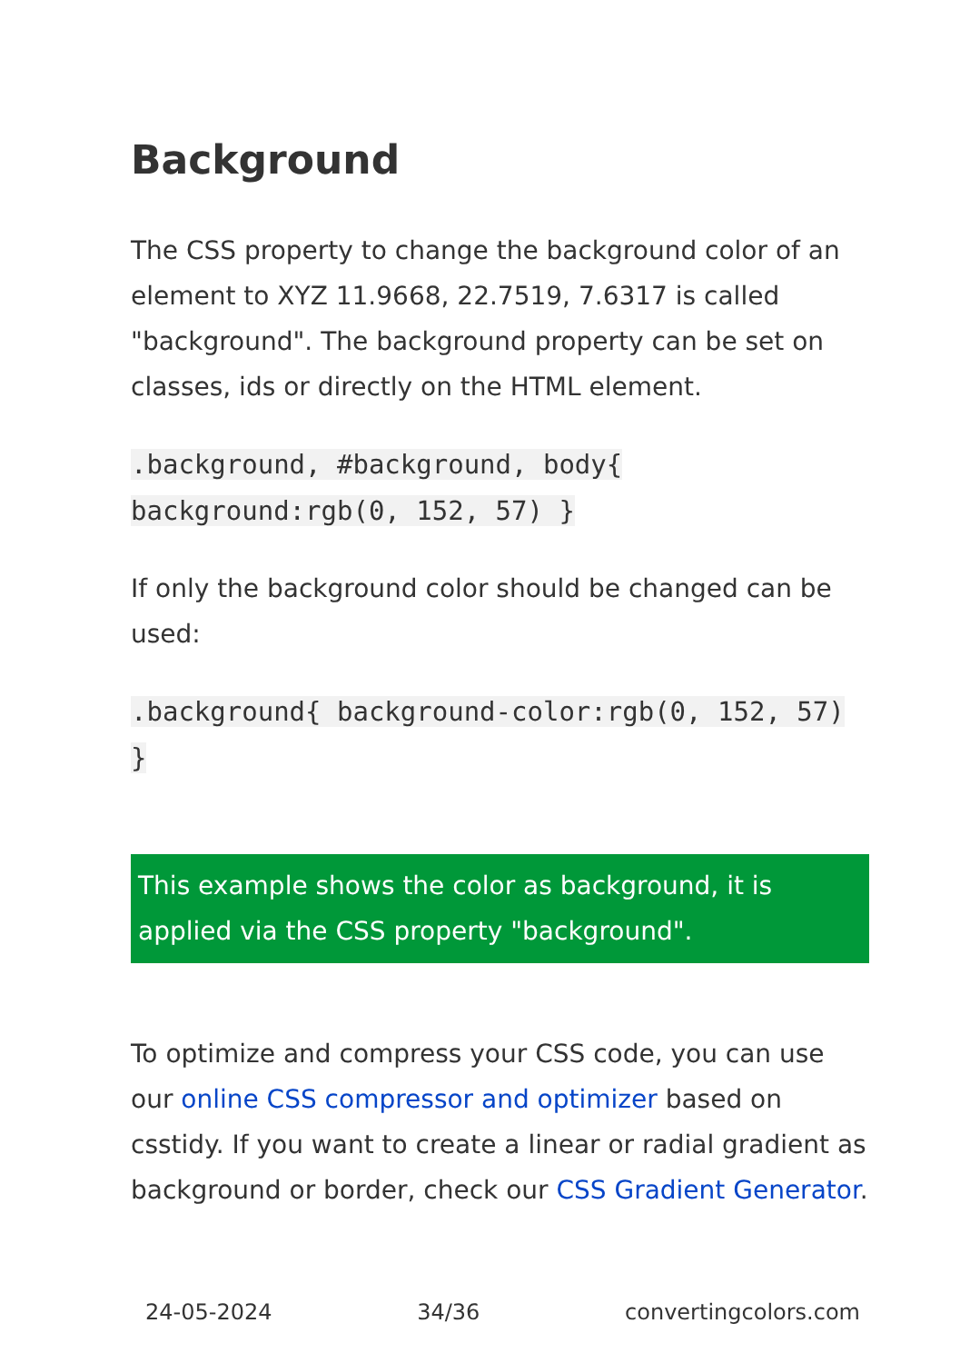Background
The CSS property to change the background color of an element to XYZ 11.9668, 22.7519, 7.6317 is called "background". The background property can be set on classes, ids or directly on the HTML element.
.background, #background, body{ background:rgb(0, 152, 57) }
If only the background color should be changed can be used:
.background{ background-color:rgb(0, 152, 57) }
This example shows the color as background, it is applied via the CSS property "background".
To optimize and compress your CSS code, you can use our online CSS compressor and optimizer based on csstidy. If you want to create a linear or radial gradient as background or border, check our CSS Gradient Generator.
24-05-2024 34/36 convertingcolors.com